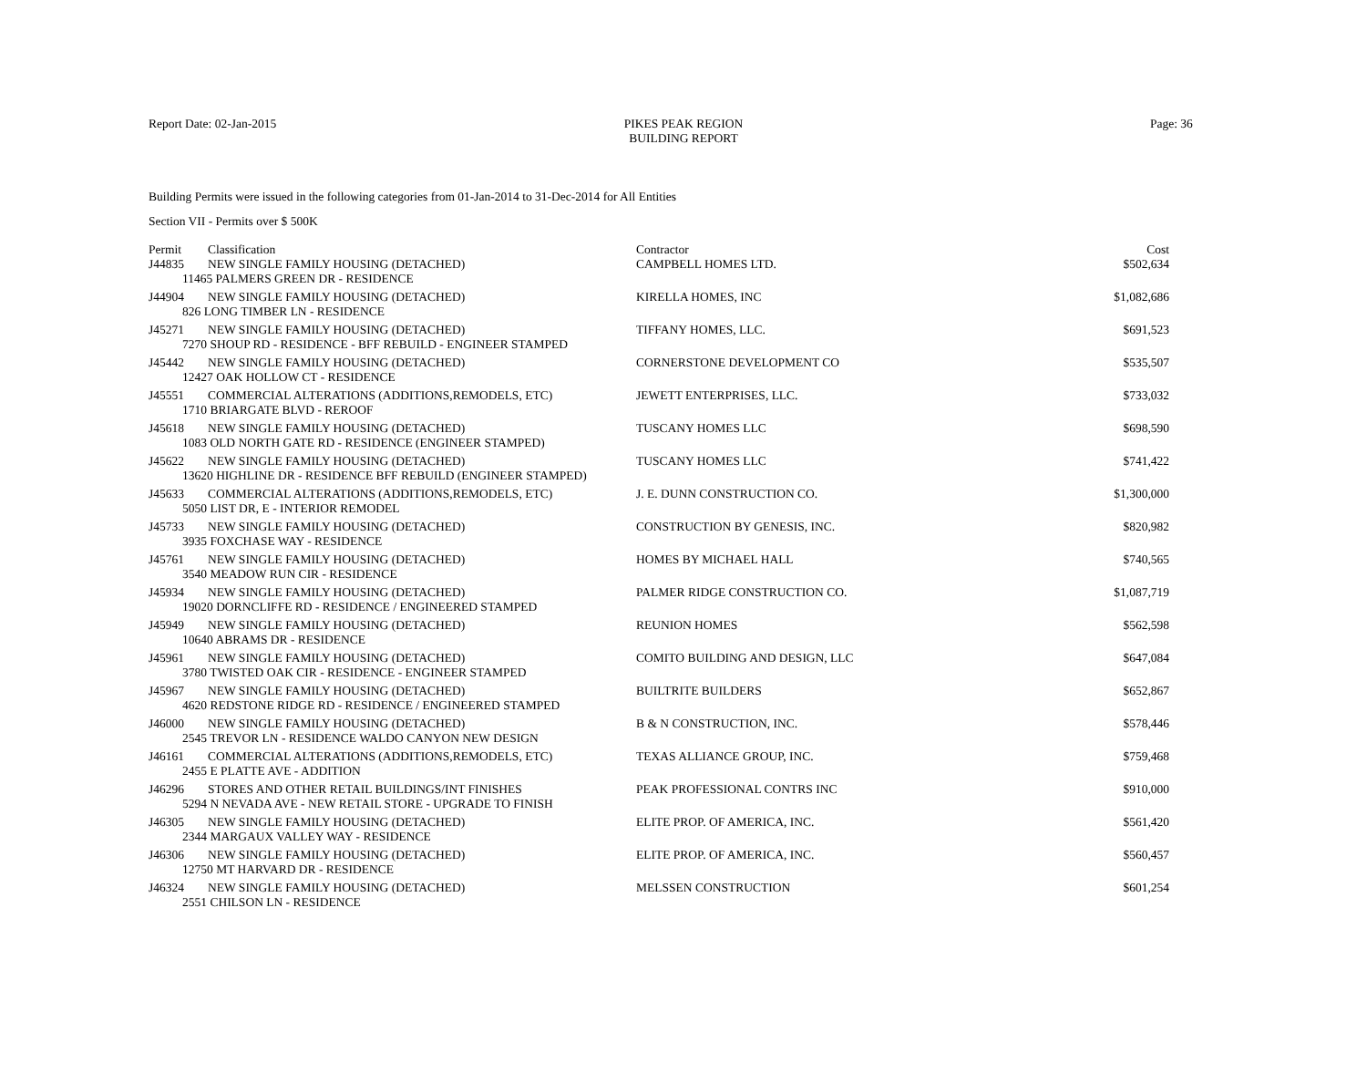Report Date: 02-Jan-2015
PIKES PEAK REGION
BUILDING REPORT
Page: 36
Building Permits were issued in the following categories from 01-Jan-2014 to 31-Dec-2014 for All Entities
Section VII - Permits over $ 500K
| Permit | Classification | Contractor | Cost |
| --- | --- | --- | --- |
| J44835 | NEW SINGLE FAMILY HOUSING (DETACHED) | CAMPBELL HOMES LTD. | $502,634 |
| 11465 PALMERS GREEN DR - RESIDENCE | | | |
| J44904 | NEW SINGLE FAMILY HOUSING (DETACHED) | KIRELLA HOMES, INC | $1,082,686 |
| 826 LONG TIMBER LN - RESIDENCE | | | |
| J45271 | NEW SINGLE FAMILY HOUSING (DETACHED) | TIFFANY HOMES, LLC. | $691,523 |
| 7270 SHOUP RD - RESIDENCE - BFF REBUILD - ENGINEER STAMPED | | | |
| J45442 | NEW SINGLE FAMILY HOUSING (DETACHED) | CORNERSTONE DEVELOPMENT CO | $535,507 |
| 12427 OAK HOLLOW CT - RESIDENCE | | | |
| J45551 | COMMERCIAL ALTERATIONS (ADDITIONS,REMODELS, ETC) | JEWETT ENTERPRISES, LLC. | $733,032 |
| 1710 BRIARGATE BLVD - REROOF | | | |
| J45618 | NEW SINGLE FAMILY HOUSING (DETACHED) | TUSCANY HOMES LLC | $698,590 |
| 1083 OLD NORTH GATE RD - RESIDENCE (ENGINEER STAMPED) | | | |
| J45622 | NEW SINGLE FAMILY HOUSING (DETACHED) | TUSCANY HOMES LLC | $741,422 |
| 13620 HIGHLINE DR - RESIDENCE BFF REBUILD (ENGINEER STAMPED) | | | |
| J45633 | COMMERCIAL ALTERATIONS (ADDITIONS,REMODELS, ETC) | J. E. DUNN CONSTRUCTION CO. | $1,300,000 |
| 5050 LIST DR, E - INTERIOR REMODEL | | | |
| J45733 | NEW SINGLE FAMILY HOUSING (DETACHED) | CONSTRUCTION BY GENESIS, INC. | $820,982 |
| 3935 FOXCHASE WAY - RESIDENCE | | | |
| J45761 | NEW SINGLE FAMILY HOUSING (DETACHED) | HOMES BY MICHAEL HALL | $740,565 |
| 3540 MEADOW RUN CIR - RESIDENCE | | | |
| J45934 | NEW SINGLE FAMILY HOUSING (DETACHED) | PALMER RIDGE CONSTRUCTION CO. | $1,087,719 |
| 19020 DORNCLIFFE RD - RESIDENCE / ENGINEERED STAMPED | | | |
| J45949 | NEW SINGLE FAMILY HOUSING (DETACHED) | REUNION HOMES | $562,598 |
| 10640 ABRAMS DR - RESIDENCE | | | |
| J45961 | NEW SINGLE FAMILY HOUSING (DETACHED) | COMITO BUILDING AND DESIGN, LLC | $647,084 |
| 3780 TWISTED OAK CIR - RESIDENCE - ENGINEER STAMPED | | | |
| J45967 | NEW SINGLE FAMILY HOUSING (DETACHED) | BUILTRITE BUILDERS | $652,867 |
| 4620 REDSTONE RIDGE RD - RESIDENCE / ENGINEERED STAMPED | | | |
| J46000 | NEW SINGLE FAMILY HOUSING (DETACHED) | B & N CONSTRUCTION, INC. | $578,446 |
| 2545 TREVOR LN - RESIDENCE WALDO CANYON NEW DESIGN | | | |
| J46161 | COMMERCIAL ALTERATIONS (ADDITIONS,REMODELS, ETC) | TEXAS ALLIANCE GROUP, INC. | $759,468 |
| 2455 E PLATTE AVE - ADDITION | | | |
| J46296 | STORES AND OTHER RETAIL BUILDINGS/INT FINISHES | PEAK PROFESSIONAL CONTRS INC | $910,000 |
| 5294 N NEVADA AVE - NEW RETAIL STORE - UPGRADE TO FINISH | | | |
| J46305 | NEW SINGLE FAMILY HOUSING (DETACHED) | ELITE PROP. OF AMERICA, INC. | $561,420 |
| 2344 MARGAUX VALLEY WAY - RESIDENCE | | | |
| J46306 | NEW SINGLE FAMILY HOUSING (DETACHED) | ELITE PROP. OF AMERICA, INC. | $560,457 |
| 12750 MT HARVARD DR - RESIDENCE | | | |
| J46324 | NEW SINGLE FAMILY HOUSING (DETACHED) | MELSSEN CONSTRUCTION | $601,254 |
| 2551 CHILSON LN - RESIDENCE | | | |